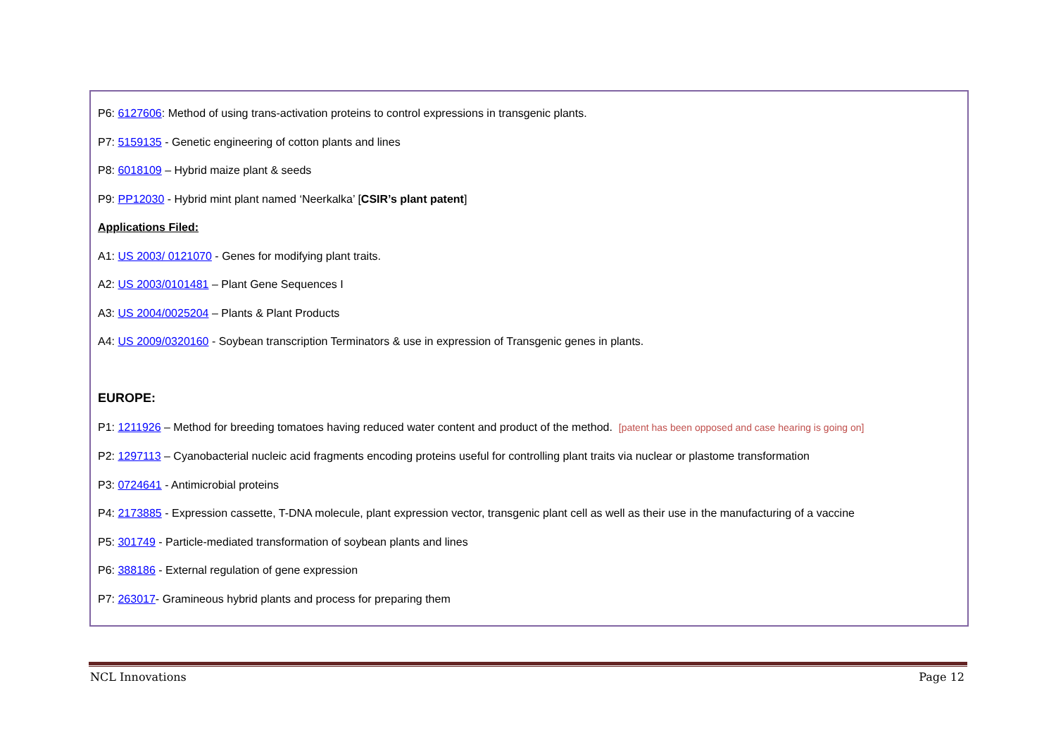P6: 6127606: Method of using trans-activation proteins to control expressions in transgenic plants.
P7: 5159135 - Genetic engineering of cotton plants and lines
P8: 6018109 – Hybrid maize plant & seeds
P9: PP12030 - Hybrid mint plant named ‘Neerkalka’ [CSIR’s plant patent]
Applications Filed:
A1: US 2003/ 0121070 - Genes for modifying plant traits.
A2: US 2003/0101481 – Plant Gene Sequences I
A3: US 2004/0025204 – Plants & Plant Products
A4: US 2009/0320160 - Soybean transcription Terminators & use in expression of Transgenic genes in plants.
EUROPE:
P1: 1211926 – Method for breeding tomatoes having reduced water content and product of the method. [patent has been opposed and case hearing is going on]
P2: 1297113 – Cyanobacterial nucleic acid fragments encoding proteins useful for controlling plant traits via nuclear or plastome transformation
P3: 0724641 - Antimicrobial proteins
P4: 2173885 - Expression cassette, T-DNA molecule, plant expression vector, transgenic plant cell as well as their use in the manufacturing of a vaccine
P5: 301749 - Particle-mediated transformation of soybean plants and lines
P6: 388186 - External regulation of gene expression
P7: 263017- Gramineous hybrid plants and process for preparing them
NCL Innovations Page 12